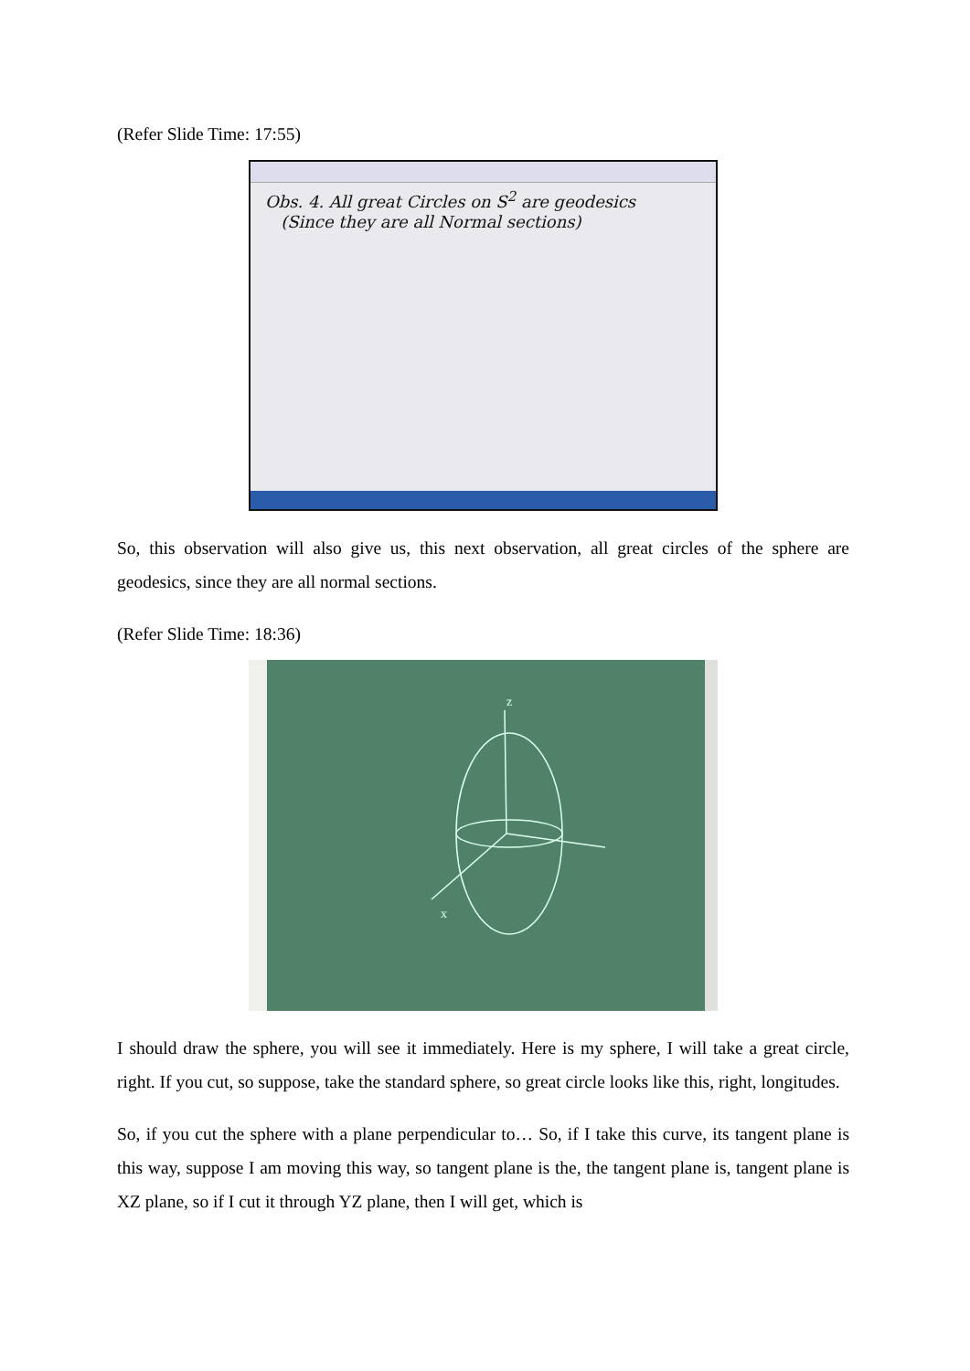(Refer Slide Time: 17:55)
Obs. 4. All great Circles on S<sup>2</sup> are geodesics
(Since they are all Normal sections)
So, this observation will also give us, this next observation, all great circles of the sphere are geodesics, since they are all normal sections.
(Refer Slide Time: 18:36)
z
x
I should draw the sphere, you will see it immediately. Here is my sphere, I will take a great circle, right. If you cut, so suppose, take the standard sphere, so great circle looks like this, right, longitudes.
So, if you cut the sphere with a plane perpendicular to… So, if I take this curve, its tangent plane is this way, suppose I am moving this way, so tangent plane is the, the tangent plane is, tangent plane is XZ plane, so if I cut it through YZ plane, then I will get, which is